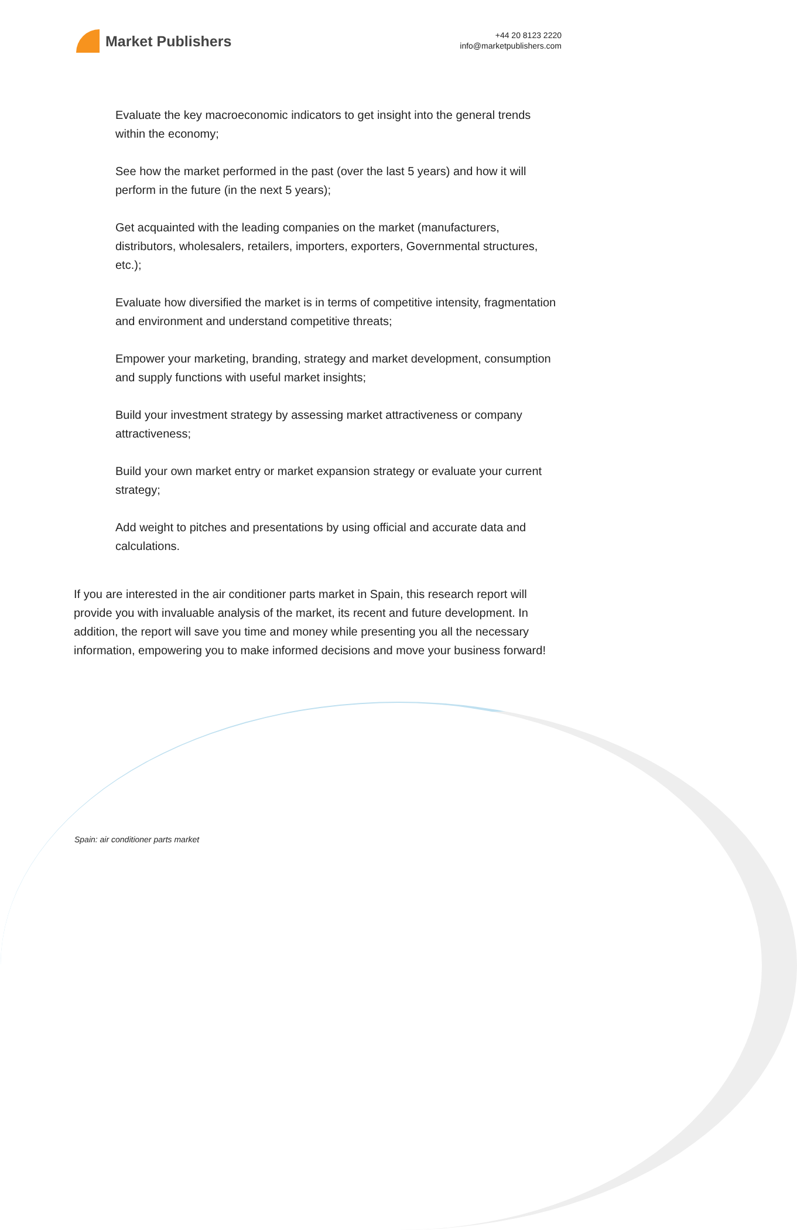Market Publishers
+44 20 8123 2220
info@marketpublishers.com
Evaluate the key macroeconomic indicators to get insight into the general trends within the economy;
See how the market performed in the past (over the last 5 years) and how it will perform in the future (in the next 5 years);
Get acquainted with the leading companies on the market (manufacturers, distributors, wholesalers, retailers, importers, exporters, Governmental structures, etc.);
Evaluate how diversified the market is in terms of competitive intensity, fragmentation and environment and understand competitive threats;
Empower your marketing, branding, strategy and market development, consumption and supply functions with useful market insights;
Build your investment strategy by assessing market attractiveness or company attractiveness;
Build your own market entry or market expansion strategy or evaluate your current strategy;
Add weight to pitches and presentations by using official and accurate data and calculations.
If you are interested in the air conditioner parts market in Spain, this research report will provide you with invaluable analysis of the market, its recent and future development. In addition, the report will save you time and money while presenting you all the necessary information, empowering you to make informed decisions and move your business forward!
Spain: air conditioner parts market